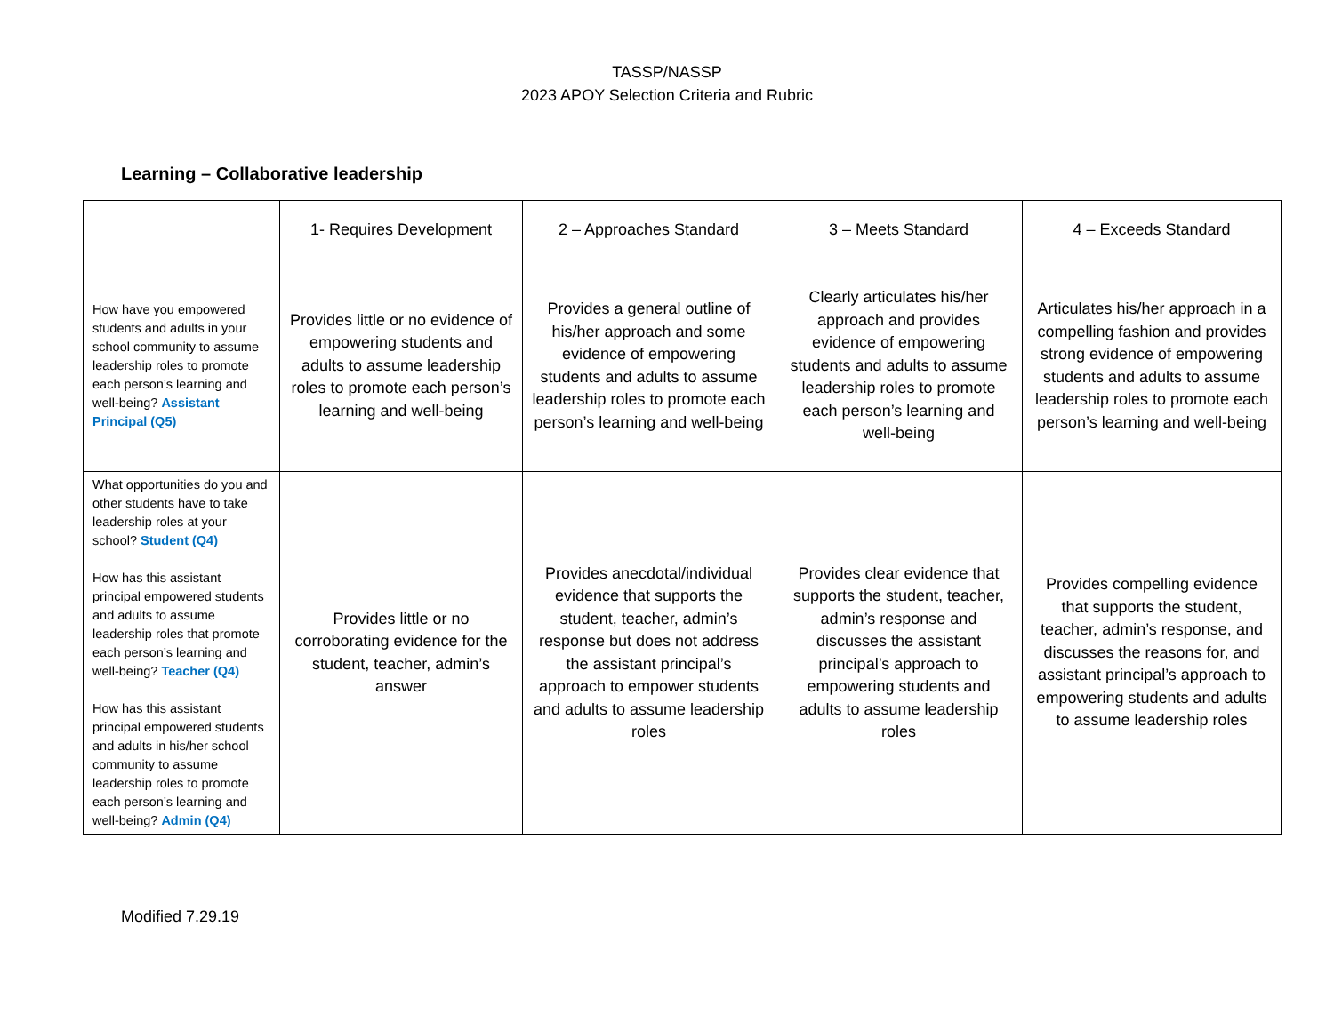TASSP/NASSP
2023 APOY Selection Criteria and Rubric
Learning – Collaborative leadership
| | 1- Requires Development | 2 – Approaches Standard | 3 – Meets Standard | 4 – Exceeds Standard |
| --- | --- | --- | --- | --- |
| How have you empowered students and adults in your school community to assume leadership roles to promote each person’s learning and well-being? Assistant Principal (Q5) | Provides little or no evidence of empowering students and adults to assume leadership roles to promote each person’s learning and well-being | Provides a general outline of his/her approach and some evidence of empowering students and adults to assume leadership roles to promote each person’s learning and well-being | Clearly articulates his/her approach and provides evidence of empowering students and adults to assume leadership roles to promote each person’s learning and well-being | Articulates his/her approach in a compelling fashion and provides strong evidence of empowering students and adults to assume leadership roles to promote each person’s learning and well-being |
| What opportunities do you and other students have to take leadership roles at your school? Student (Q4) How has this assistant principal empowered students and adults to assume leadership roles that promote each person’s learning and well-being? Teacher (Q4) How has this assistant principal empowered students and adults in his/her school community to assume leadership roles to promote each person’s learning and well-being? Admin (Q4) | Provides little or no corroborating evidence for the student, teacher, admin’s answer | Provides anecdotal/individual evidence that supports the student, teacher, admin’s response but does not address the assistant principal’s approach to empower students and adults to assume leadership roles | Provides clear evidence that supports the student, teacher, admin’s response and discusses the assistant principal’s approach to empowering students and adults to assume leadership roles | Provides compelling evidence that supports the student, teacher, admin’s response, and discusses the reasons for, and assistant principal’s approach to empowering students and adults to assume leadership roles |
Modified 7.29.19